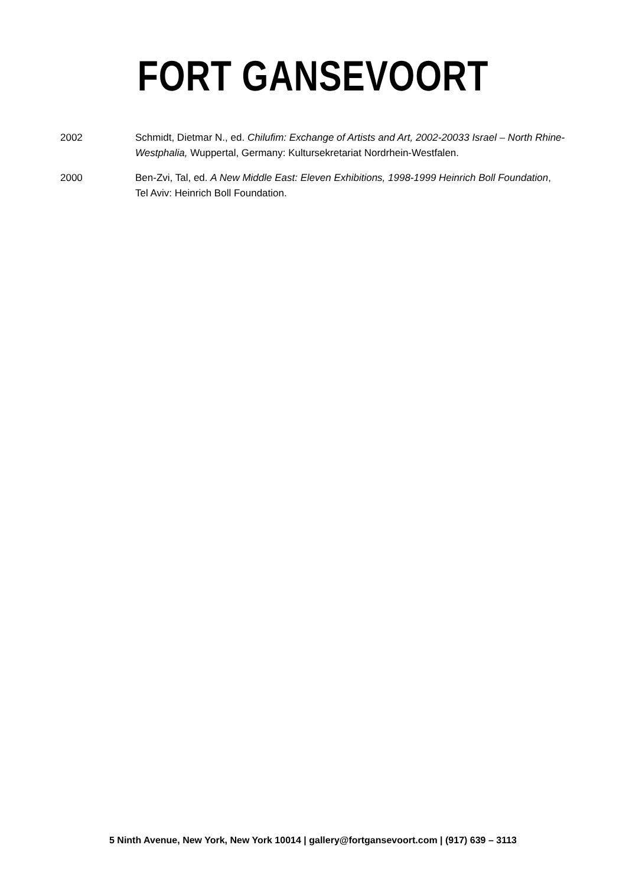FORT GANSEVOORT
2002 Schmidt, Dietmar N., ed. Chilufim: Exchange of Artists and Art, 2002-20033 Israel – North Rhine-Westphalia, Wuppertal, Germany: Kultursekretariat Nordrhein-Westfalen.
2000 Ben-Zvi, Tal, ed. A New Middle East: Eleven Exhibitions, 1998-1999 Heinrich Boll Foundation, Tel Aviv: Heinrich Boll Foundation.
5 Ninth Avenue, New York, New York 10014 | gallery@fortgansevoort.com | (917) 639 – 3113